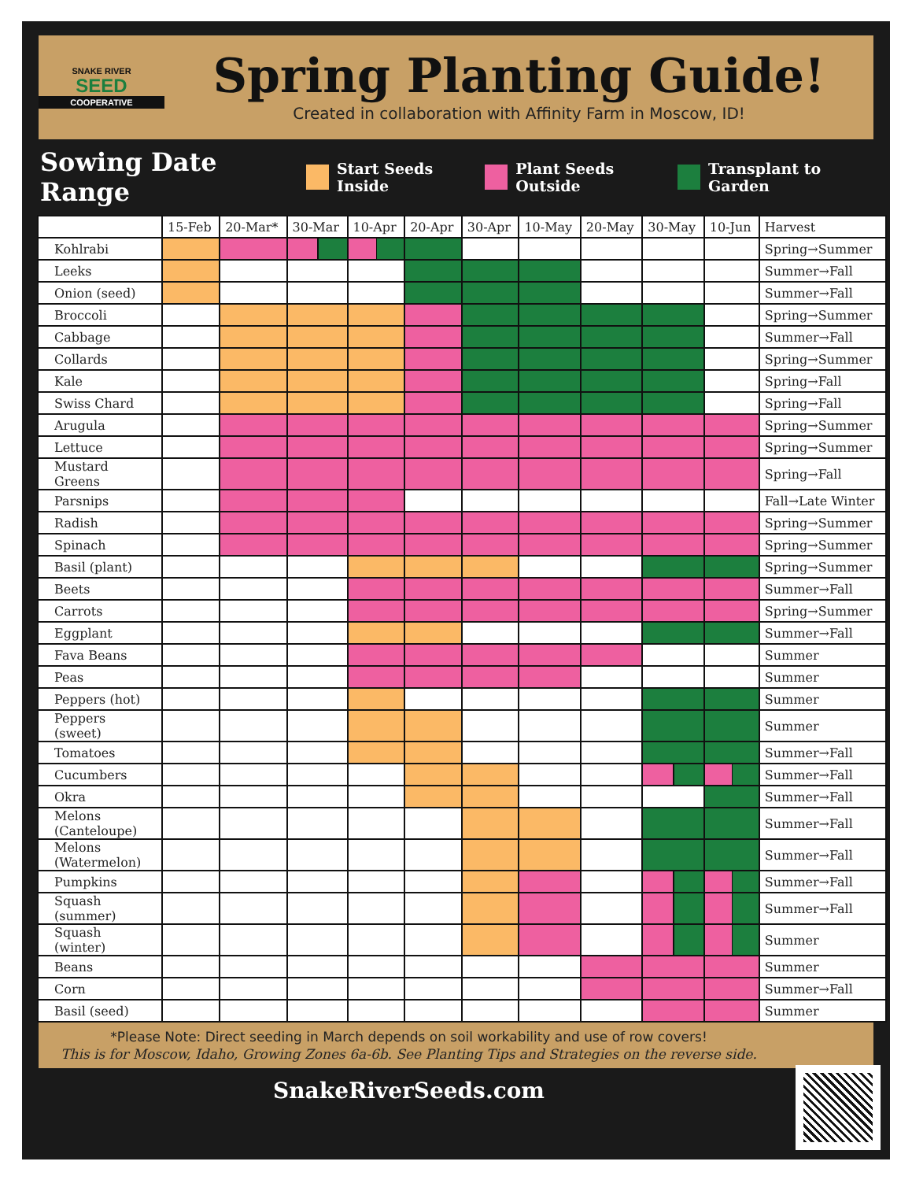SNAKE RIVER
SEED
COOPERATIVE
Spring Planting Guide!
Created in collaboration with Affinity Farm in Moscow, ID!
Sowing Date Range
Start Seeds Inside Plant Seeds Outside Transplant to Garden
| | 15-Feb | 20-Mar* | 30-Mar | 10-Apr | 20-Apr | 30-Apr | 10-May | 20-May | 30-May | 10-Jun | Harvest |
| --- | --- | --- | --- | --- | --- | --- | --- | --- | --- | --- | --- |
| Kohlrabi | | | | | | | | | | | Spring→Summer |
| Leeks | | | | | | | | | | | Summer→Fall |
| Onion (seed) | | | | | | | | | | | Summer→Fall |
| Broccoli | | | | | | | | | | | Spring→Summer |
| Cabbage | | | | | | | | | | | Summer→Fall |
| Collards | | | | | | | | | | | Spring→Summer |
| Kale | | | | | | | | | | | Spring→Fall |
| Swiss Chard | | | | | | | | | | | Spring→Fall |
| Arugula | | | | | | | | | | | Spring→Summer |
| Lettuce | | | | | | | | | | | Spring→Summer |
| Mustard Greens | | | | | | | | | | | Spring→Fall |
| Parsnips | | | | | | | | | | | Fall→Late Winter |
| Radish | | | | | | | | | | | Spring→Summer |
| Spinach | | | | | | | | | | | Spring→Summer |
| Basil (plant) | | | | | | | | | | | Spring→Summer |
| Beets | | | | | | | | | | | Summer→Fall |
| Carrots | | | | | | | | | | | Spring→Summer |
| Eggplant | | | | | | | | | | | Summer→Fall |
| Fava Beans | | | | | | | | | | | Summer |
| Peas | | | | | | | | | | | Summer |
| Peppers (hot) | | | | | | | | | | | Summer |
| Peppers (sweet) | | | | | | | | | | | Summer |
| Tomatoes | | | | | | | | | | | Summer→Fall |
| Cucumbers | | | | | | | | | | | Summer→Fall |
| Okra | | | | | | | | | | | Summer→Fall |
| Melons (Canteloupe) | | | | | | | | | | | Summer→Fall |
| Melons (Watermelon) | | | | | | | | | | | Summer→Fall |
| Pumpkins | | | | | | | | | | | Summer→Fall |
| Squash (summer) | | | | | | | | | | | Summer→Fall |
| Squash (winter) | | | | | | | | | | | Summer |
| Beans | | | | | | | | | | | Summer |
| Corn | | | | | | | | | | | Summer→Fall |
| Basil (seed) | | | | | | | | | | | Summer |
*Please Note: Direct seeding in March depends on soil workability and use of row covers!
This is for Moscow, Idaho, Growing Zones 6a-6b. See Planting Tips and Strategies on the reverse side.
SnakeRiverSeeds.com